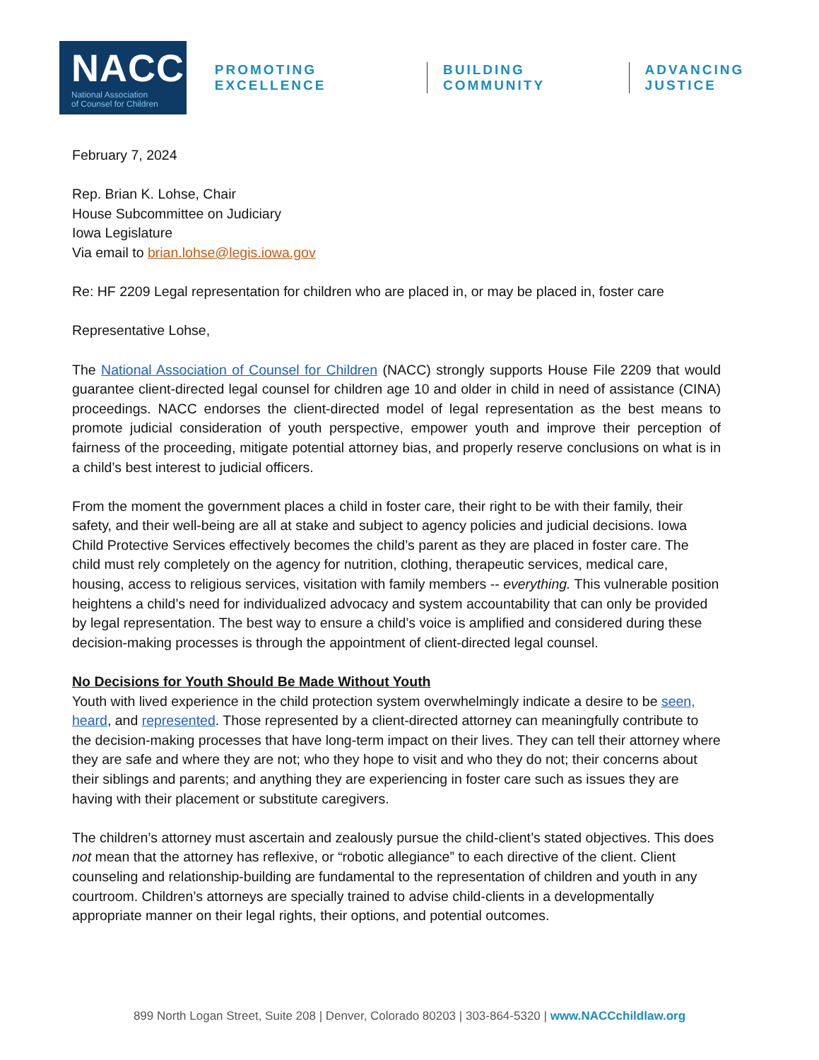NACC
National Association
of Counsel for Children
PROMOTING EXCELLENCE BUILDING COMMUNITY ADVANCING JUSTICE
February 7, 2024
Rep. Brian K. Lohse, Chair
House Subcommittee on Judiciary
Iowa Legislature
Via email to brian.lohse@legis.iowa.gov
Re: HF 2209 Legal representation for children who are placed in, or may be placed in, foster care
Representative Lohse,
The National Association of Counsel for Children (NACC) strongly supports House File 2209 that would guarantee client-directed legal counsel for children age 10 and older in child in need of assistance (CINA) proceedings. NACC endorses the client-directed model of legal representation as the best means to promote judicial consideration of youth perspective, empower youth and improve their perception of fairness of the proceeding, mitigate potential attorney bias, and properly reserve conclusions on what is in a child’s best interest to judicial officers.
From the moment the government places a child in foster care, their right to be with their family, their safety, and their well-being are all at stake and subject to agency policies and judicial decisions. Iowa Child Protective Services effectively becomes the child’s parent as they are placed in foster care. The child must rely completely on the agency for nutrition, clothing, therapeutic services, medical care, housing, access to religious services, visitation with family members -- everything. This vulnerable position heightens a child’s need for individualized advocacy and system accountability that can only be provided by legal representation. The best way to ensure a child’s voice is amplified and considered during these decision-making processes is through the appointment of client-directed legal counsel.
No Decisions for Youth Should Be Made Without Youth
Youth with lived experience in the child protection system overwhelmingly indicate a desire to be seen, heard, and represented. Those represented by a client-directed attorney can meaningfully contribute to the decision-making processes that have long-term impact on their lives. They can tell their attorney where they are safe and where they are not; who they hope to visit and who they do not; their concerns about their siblings and parents; and anything they are experiencing in foster care such as issues they are having with their placement or substitute caregivers.
The children’s attorney must ascertain and zealously pursue the child-client’s stated objectives. This does not mean that the attorney has reflexive, or “robotic allegiance” to each directive of the client. Client counseling and relationship-building are fundamental to the representation of children and youth in any courtroom. Children’s attorneys are specially trained to advise child-clients in a developmentally appropriate manner on their legal rights, their options, and potential outcomes.
899 North Logan Street, Suite 208 | Denver, Colorado 80203 | 303-864-5320 | www.NACCchildlaw.org